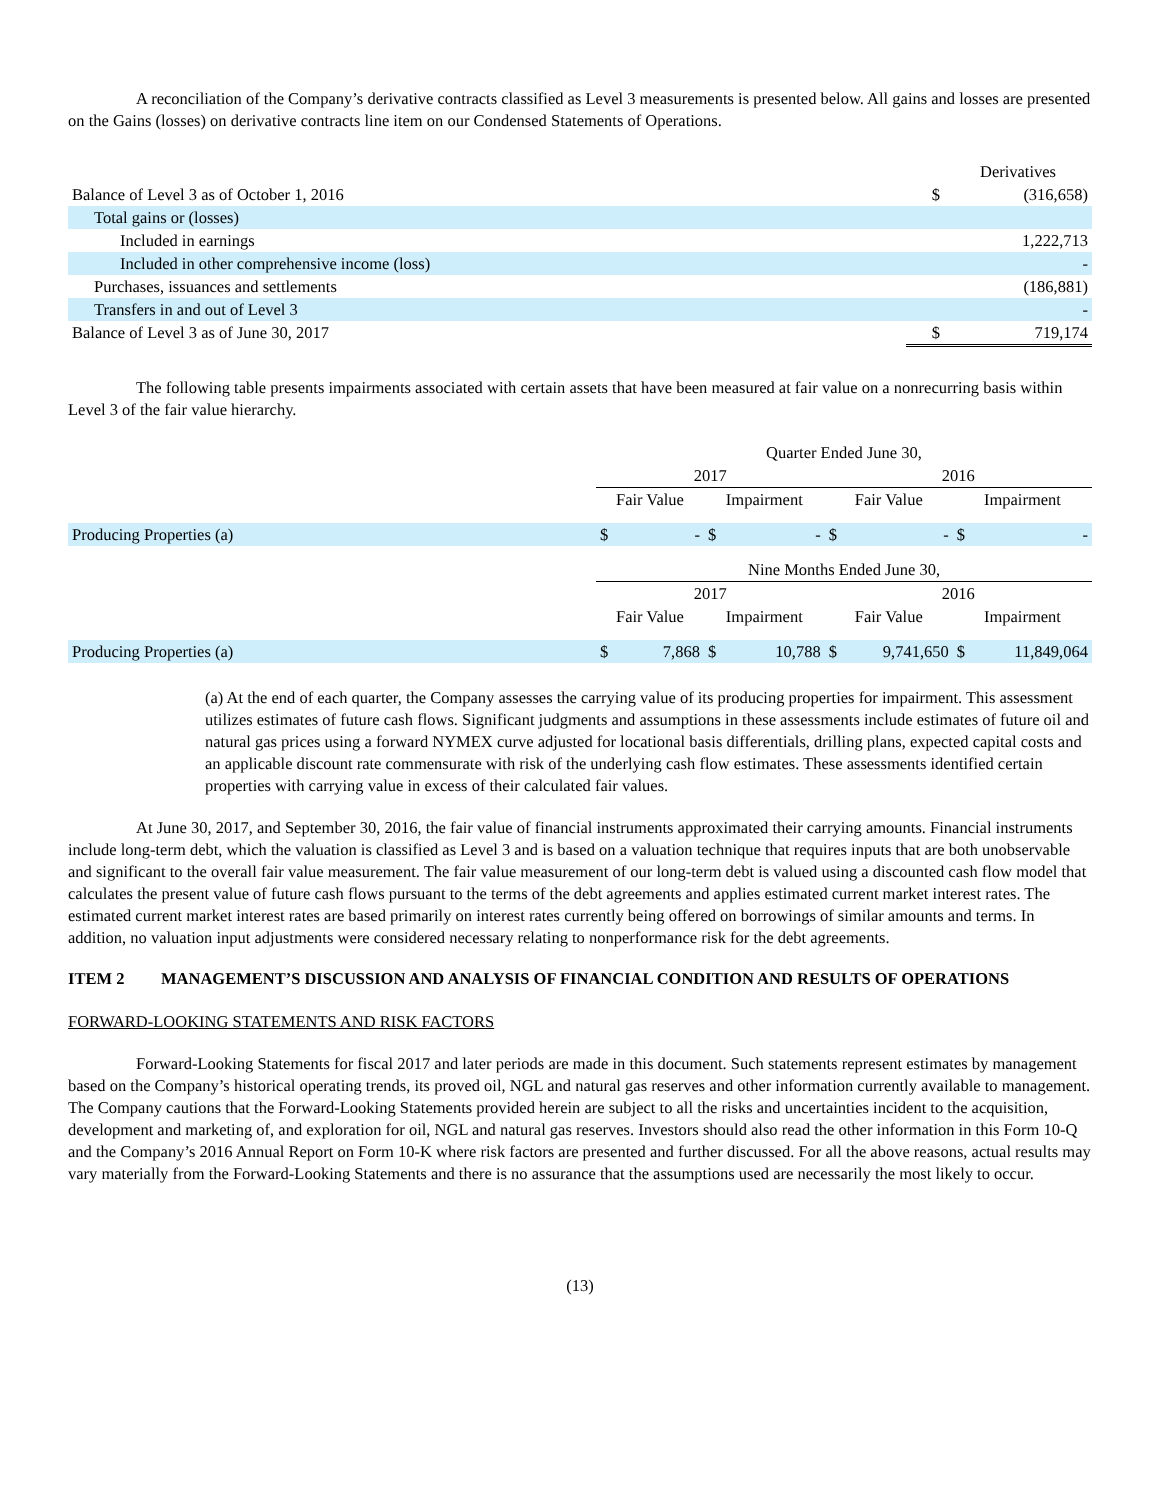A reconciliation of the Company’s derivative contracts classified as Level 3 measurements is presented below. All gains and losses are presented on the Gains (losses) on derivative contracts line item on our Condensed Statements of Operations.
| | | Derivatives |
| Balance of Level 3 as of October 1, 2016 | $ | (316,658) |
| Total gains or (losses) | | |
| Included in earnings | | 1,222,713 |
| Included in other comprehensive income (loss) | | - |
| Purchases, issuances and settlements | | (186,881) |
| Transfers in and out of Level 3 | | - |
| Balance of Level 3 as of June 30, 2017 | $ | 719,174 |
The following table presents impairments associated with certain assets that have been measured at fair value on a nonrecurring basis within Level 3 of the fair value hierarchy.
| | Quarter Ended June 30, | | | | | | | |
| | 2017 | | | | 2016 | | | |
| | Fair Value | | Impairment | | Fair Value | | Impairment | |
| Producing Properties (a) | $ | - | $ | - | $ | - | $ | - |
| | Nine Months Ended June 30, | | | | | | | |
| | 2017 | | | | 2016 | | | |
| | Fair Value | | Impairment | | Fair Value | | Impairment | |
| Producing Properties (a) | $ | 7,868 | $ | 10,788 | $ | 9,741,650 | $ | 11,849,064 |
(a) At the end of each quarter, the Company assesses the carrying value of its producing properties for impairment. This assessment utilizes estimates of future cash flows. Significant judgments and assumptions in these assessments include estimates of future oil and natural gas prices using a forward NYMEX curve adjusted for locational basis differentials, drilling plans, expected capital costs and an applicable discount rate commensurate with risk of the underlying cash flow estimates. These assessments identified certain properties with carrying value in excess of their calculated fair values.
At June 30, 2017, and September 30, 2016, the fair value of financial instruments approximated their carrying amounts. Financial instruments include long-term debt, which the valuation is classified as Level 3 and is based on a valuation technique that requires inputs that are both unobservable and significant to the overall fair value measurement. The fair value measurement of our long-term debt is valued using a discounted cash flow model that calculates the present value of future cash flows pursuant to the terms of the debt agreements and applies estimated current market interest rates. The estimated current market interest rates are based primarily on interest rates currently being offered on borrowings of similar amounts and terms. In addition, no valuation input adjustments were considered necessary relating to nonperformance risk for the debt agreements.
ITEM 2 MANAGEMENT’S DISCUSSION AND ANALYSIS OF FINANCIAL CONDITION AND RESULTS OF OPERATIONS
FORWARD-LOOKING STATEMENTS AND RISK FACTORS
Forward-Looking Statements for fiscal 2017 and later periods are made in this document. Such statements represent estimates by management based on the Company’s historical operating trends, its proved oil, NGL and natural gas reserves and other information currently available to management. The Company cautions that the Forward-Looking Statements provided herein are subject to all the risks and uncertainties incident to the acquisition, development and marketing of, and exploration for oil, NGL and natural gas reserves. Investors should also read the other information in this Form 10-Q and the Company’s 2016 Annual Report on Form 10-K where risk factors are presented and further discussed. For all the above reasons, actual results may vary materially from the Forward-Looking Statements and there is no assurance that the assumptions used are necessarily the most likely to occur.
(13)